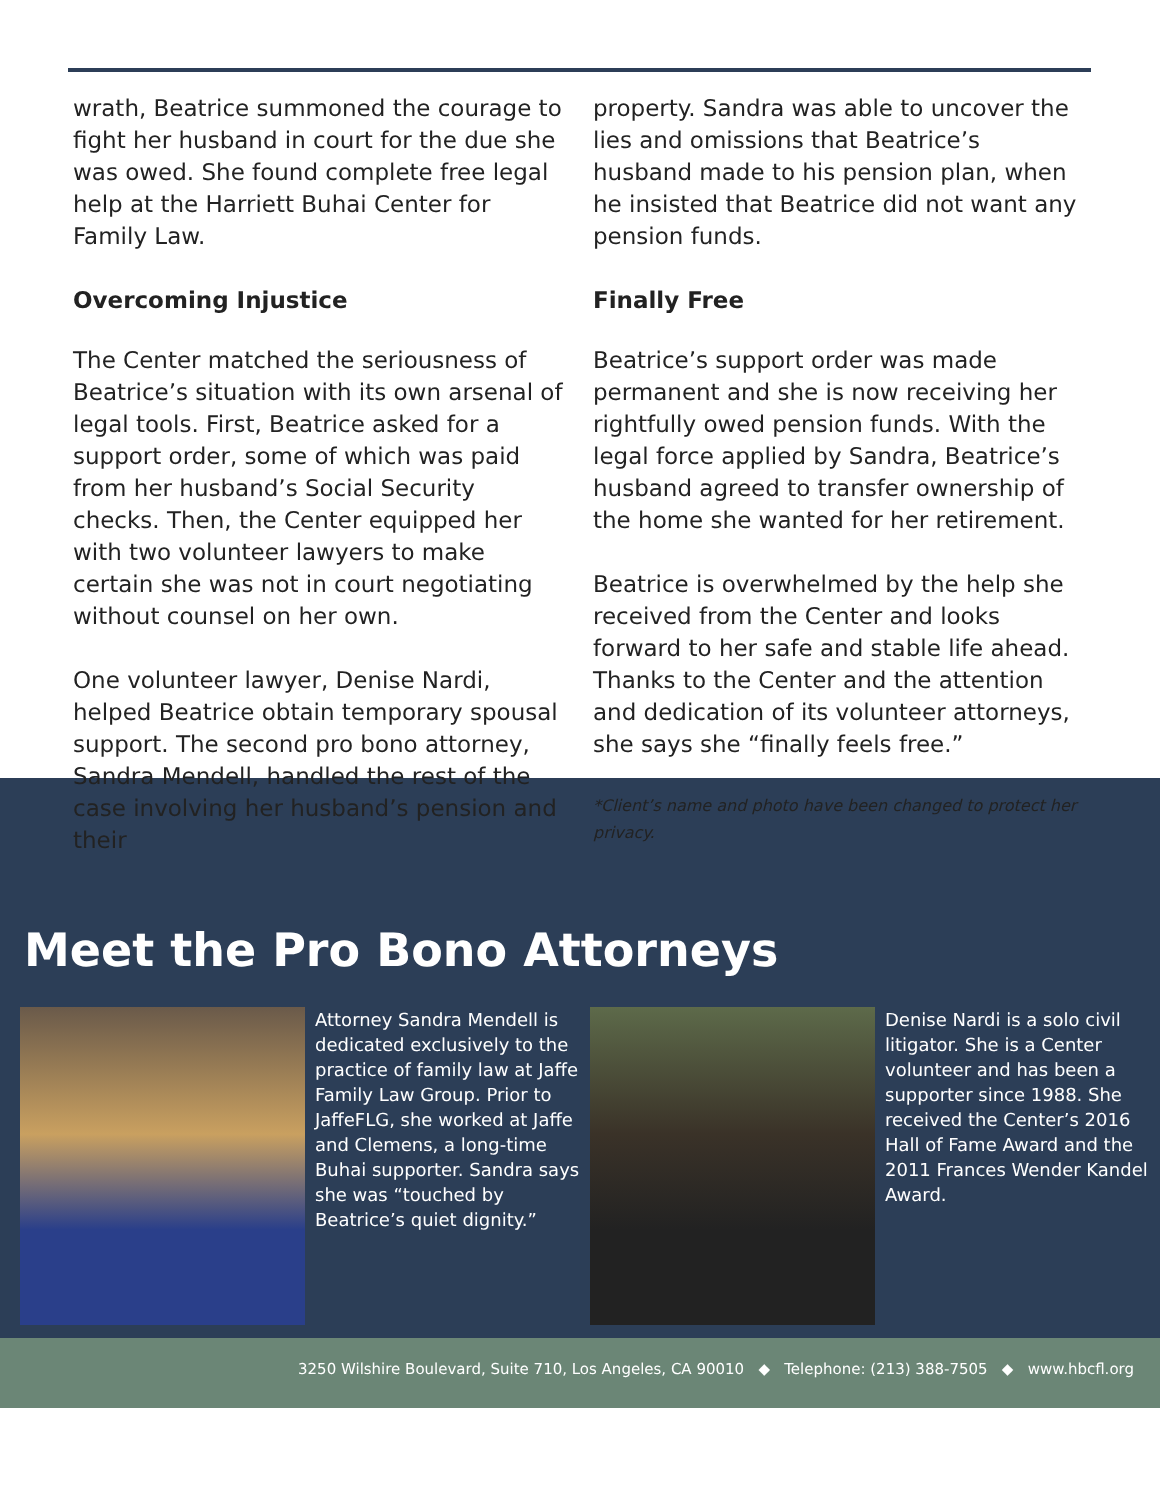wrath, Beatrice summoned the courage to fight her husband in court for the due she was owed. She found complete free legal help at the Harriett Buhai Center for Family Law.
Overcoming Injustice
The Center matched the seriousness of Beatrice’s situation with its own arsenal of legal tools. First, Beatrice asked for a support order, some of which was paid from her husband’s Social Security checks. Then, the Center equipped her with two volunteer lawyers to make certain she was not in court negotiating without counsel on her own.
One volunteer lawyer, Denise Nardi, helped Beatrice obtain temporary spousal support. The second pro bono attorney, Sandra Mendell, handled the rest of the case involving her husband’s pension and their
property. Sandra was able to uncover the lies and omissions that Beatrice’s husband made to his pension plan, when he insisted that Beatrice did not want any pension funds.
Finally Free
Beatrice’s support order was made permanent and she is now receiving her rightfully owed pension funds. With the legal force applied by Sandra, Beatrice’s husband agreed to transfer ownership of the home she wanted for her retirement.
Beatrice is overwhelmed by the help she received from the Center and looks forward to her safe and stable life ahead. Thanks to the Center and the attention and dedication of its volunteer attorneys, she says she “finally feels free.”
*Client’s name and photo have been changed to protect her privacy.
Meet the Pro Bono Attorneys
Attorney Sandra Mendell is dedicated exclusively to the practice of family law at Jaffe Family Law Group. Prior to JaffeFLG, she worked at Jaffe and Clemens, a long-time Buhai supporter. Sandra says she was “touched by Beatrice’s quiet dignity.”
Denise Nardi is a solo civil litigator. She is a Center volunteer and has been a supporter since 1988. She received the Center’s 2016 Hall of Fame Award and the 2011 Frances Wender Kandel Award.
3250 Wilshire Boulevard, Suite 710, Los Angeles, CA 90010 ◆ Telephone: (213) 388-7505 ◆ www.hbcfl.org